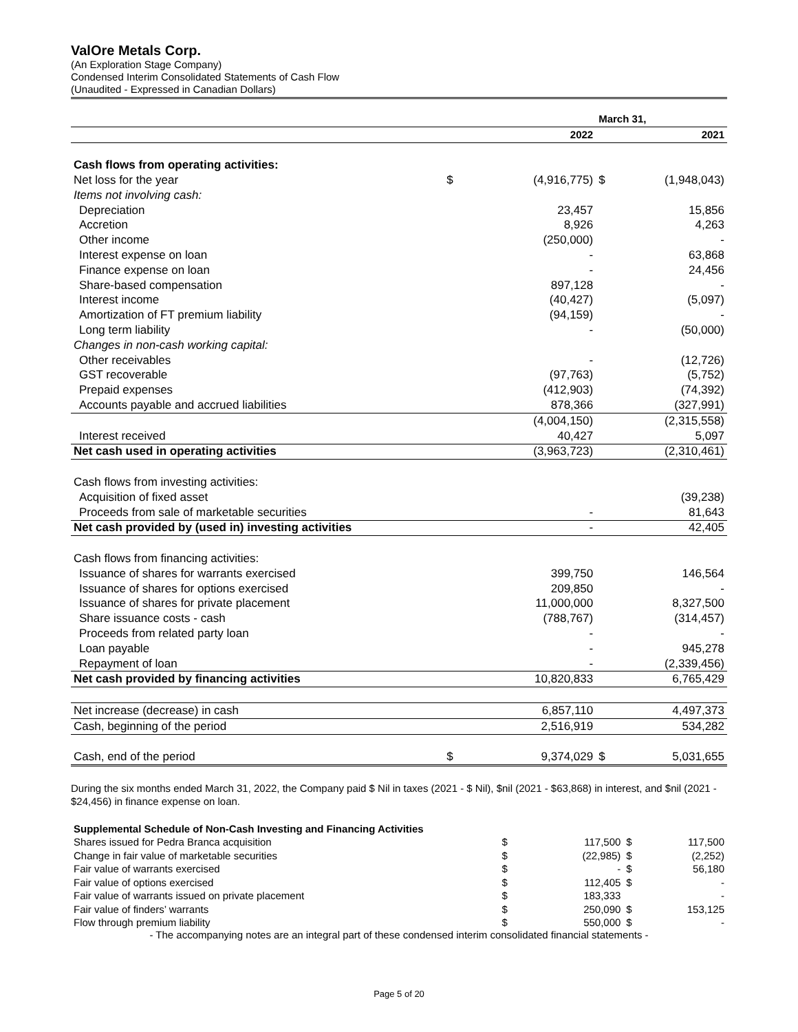ValOre Metals Corp.
(An Exploration Stage Company)
Condensed Interim Consolidated Statements of Cash Flow
(Unaudited - Expressed in Canadian Dollars)
| | | | March 31, | |
| | | 2022 | | 2021 |
| Cash flows from operating activities: | | | | |
| Net loss for the year | $ | (4,916,775) | $ | (1,948,043) |
| Items not involving cash: | | | | |
| Depreciation | | 23,457 | | 15,856 |
| Accretion | | 8,926 | | 4,263 |
| Other income | | (250,000) | | - |
| Interest expense on loan | | - | | 63,868 |
| Finance expense on loan | | - | | 24,456 |
| Share-based compensation | | 897,128 | | - |
| Interest income | | (40,427) | | (5,097) |
| Amortization of FT premium liability | | (94,159) | | - |
| Long term liability | | - | | (50,000) |
| Changes in non-cash working capital: | | | | |
| Other receivables | | - | | (12,726) |
| GST recoverable | | (97,763) | | (5,752) |
| Prepaid expenses | | (412,903) | | (74,392) |
| Accounts payable and accrued liabilities | | 878,366 | | (327,991) |
| | | (4,004,150) | | (2,315,558) |
| Interest received | | 40,427 | | 5,097 |
| Net cash used in operating activities | | (3,963,723) | | (2,310,461) |
| Cash flows from investing activities: | | | | |
| Acquisition of fixed asset | | | | (39,238) |
| Proceeds from sale of marketable securities | | - | | 81,643 |
| Net cash provided by (used in) investing activities | | - | | 42,405 |
| Cash flows from financing activities: | | | | |
| Issuance of shares for warrants exercised | | 399,750 | | 146,564 |
| Issuance of shares for options exercised | | 209,850 | | - |
| Issuance of shares for private placement | | 11,000,000 | | 8,327,500 |
| Share issuance costs - cash | | (788,767) | | (314,457) |
| Proceeds from related party loan | | - | | - |
| Loan payable | | - | | 945,278 |
| Repayment of loan | | - | | (2,339,456) |
| Net cash provided by financing activities | | 10,820,833 | | 6,765,429 |
| Net increase (decrease) in cash | | 6,857,110 | | 4,497,373 |
| Cash, beginning of the period | | 2,516,919 | | 534,282 |
| Cash, end of the period | $ | 9,374,029 | $ | 5,031,655 |
During the six months ended March 31, 2022, the Company paid $ Nil in taxes (2021 - $ Nil), $nil (2021 - $63,868) in interest, and $nil (2021 - $24,456) in finance expense on loan.
| Supplemental Schedule of Non-Cash Investing and Financing Activities | | | | |
| Shares issued for Pedra Branca acquisition | $ | 117,500 | $ | 117,500 |
| Change in fair value of marketable securities | $ | (22,985) | $ | (2,252) |
| Fair value of warrants exercised | $ | - | $ | 56,180 |
| Fair value of options exercised | $ | 112,405 | $ | - |
| Fair value of warrants issued on private placement | $ | 183,333 | | - |
| Fair value of finders’ warrants | $ | 250,090 | $ | 153,125 |
| Flow through premium liability | $ | 550,000 | $ | - |
- The accompanying notes are an integral part of these condensed interim consolidated financial statements -
Page 5 of 20